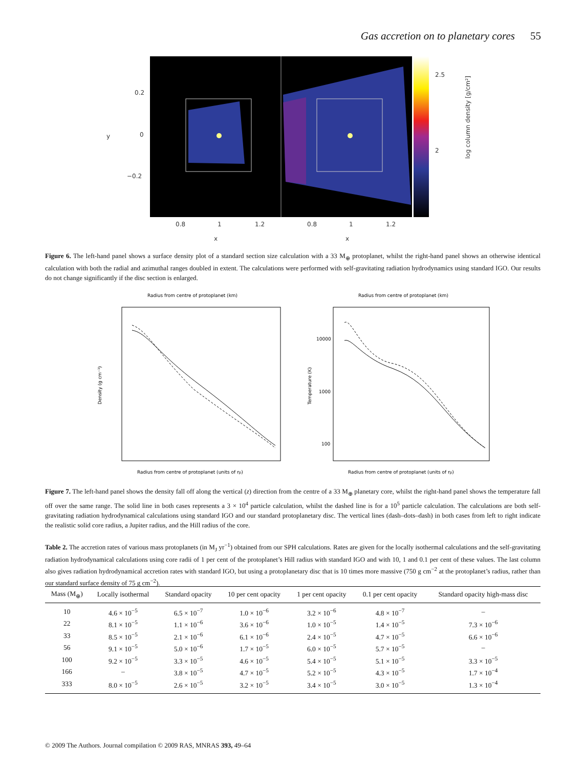Gas accretion on to planetary cores 55
0.2
0
−0.2
y
0.8
1
1.2
0.8
1
1.2
x
x
2.5
2
log column density [g/cm²]
Figure 6. The left-hand panel shows a surface density plot of a standard section size calculation with a 33 M<sub>⊕</sub> protoplanet, whilst the right-hand panel shows an otherwise identical calculation with both the radial and azimuthal ranges doubled in extent. The calculations were performed with self-gravitating radiation hydrodynamics using standard IGO. Our results do not change significantly if the disc section is enlarged.
Radius from centre of protoplanet (km)
Radius from centre of protoplanet (units of rp)
Density (g cm⁻³)
Radius from centre of protoplanet (km)
Radius from centre of protoplanet (units of rp)
Temperature (K)
10000
1000
100
Figure 7. The left-hand panel shows the density fall off along the vertical (z) direction from the centre of a 33 M<sub>⊕</sub> planetary core, whilst the right-hand panel shows the temperature fall off over the same range. The solid line in both cases represents a 3 × 10<sup>4</sup> particle calculation, whilst the dashed line is for a 10<sup>5</sup> particle calculation. The calculations are both self-gravitating radiation hydrodynamical calculations using standard IGO and our standard protoplanetary disc. The vertical lines (dash–dots–dash) in both cases from left to right indicate the realistic solid core radius, a Jupiter radius, and the Hill radius of the core.
Table 2. The accretion rates of various mass protoplanets (in M<sub>J</sub> yr<sup>−1</sup>) obtained from our SPH calculations. Rates are given for the locally isothermal calculations and the self-gravitating radiation hydrodynamical calculations using core radii of 1 per cent of the protoplanet’s Hill radius with standard IGO and with 10, 1 and 0.1 per cent of these values. The last column also gives radiation hydrodynamical accretion rates with standard IGO, but using a protoplanetary disc that is 10 times more massive (750 g cm<sup>−2</sup> at the protoplanet’s radius, rather than our standard surface density of 75 g cm<sup>−2</sup>).
| Mass (M<sub>⊕</sub>) | Locally isothermal | Standard opacity | 10 per cent opacity | 1 per cent opacity | 0.1 per cent opacity | Standard opacity high-mass disc |
| --- | --- | --- | --- | --- | --- | --- |
| 10 | 4.6 × 10<sup>−5</sup> | 6.5 × 10<sup>−7</sup> | 1.0 × 10<sup>−6</sup> | 3.2 × 10<sup>−6</sup> | 4.8 × 10<sup>−7</sup> | – |
| 22 | 8.1 × 10<sup>−5</sup> | 1.1 × 10<sup>−6</sup> | 3.6 × 10<sup>−6</sup> | 1.0 × 10<sup>−5</sup> | 1.4 × 10<sup>−5</sup> | 7.3 × 10<sup>−6</sup> |
| 33 | 8.5 × 10<sup>−5</sup> | 2.1 × 10<sup>−6</sup> | 6.1 × 10<sup>−6</sup> | 2.4 × 10<sup>−5</sup> | 4.7 × 10<sup>−5</sup> | 6.6 × 10<sup>−6</sup> |
| 56 | 9.1 × 10<sup>−5</sup> | 5.0 × 10<sup>−6</sup> | 1.7 × 10<sup>−5</sup> | 6.0 × 10<sup>−5</sup> | 5.7 × 10<sup>−5</sup> | – |
| 100 | 9.2 × 10<sup>−5</sup> | 3.3 × 10<sup>−5</sup> | 4.6 × 10<sup>−5</sup> | 5.4 × 10<sup>−5</sup> | 5.1 × 10<sup>−5</sup> | 3.3 × 10<sup>−5</sup> |
| 166 | – | 3.8 × 10<sup>−5</sup> | 4.7 × 10<sup>−5</sup> | 5.2 × 10<sup>−5</sup> | 4.3 × 10<sup>−5</sup> | 1.7 × 10<sup>−4</sup> |
| 333 | 8.0 × 10<sup>−5</sup> | 2.6 × 10<sup>−5</sup> | 3.2 × 10<sup>−5</sup> | 3.4 × 10<sup>−5</sup> | 3.0 × 10<sup>−5</sup> | 1.3 × 10<sup>−4</sup> |
© 2009 The Authors. Journal compilation © 2009 RAS, MNRAS 393, 49–64